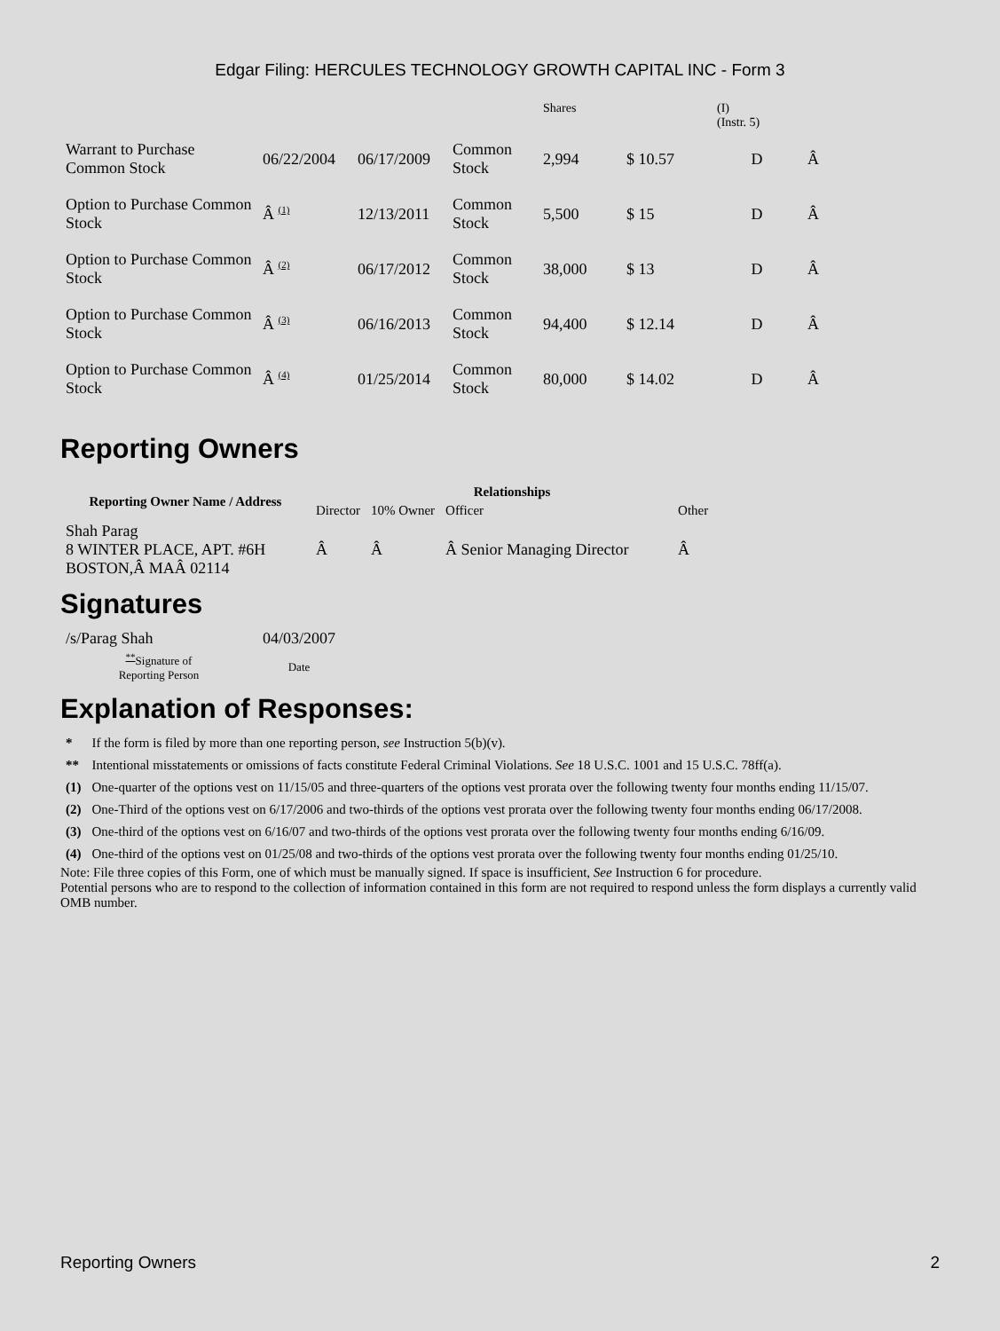Edgar Filing: HERCULES TECHNOLOGY GROWTH CAPITAL INC - Form 3
| | | | | Shares | | (I) (Instr. 5) | |
| Warrant to Purchase Common Stock | 06/22/2004 | 06/17/2009 | Common Stock | 2,994 | $ 10.57 | D | Â |
| Option to Purchase Common Stock | Â (1) | 12/13/2011 | Common Stock | 5,500 | $ 15 | D | Â |
| Option to Purchase Common Stock | Â (2) | 06/17/2012 | Common Stock | 38,000 | $ 13 | D | Â |
| Option to Purchase Common Stock | Â (3) | 06/16/2013 | Common Stock | 94,400 | $ 12.14 | D | Â |
| Option to Purchase Common Stock | Â (4) | 01/25/2014 | Common Stock | 80,000 | $ 14.02 | D | Â |
Reporting Owners
| Reporting Owner Name / Address | Relationships | | | |
| --- | --- | --- | --- | --- |
| | Director | 10% Owner | Officer | Other |
| Shah Parag 8 WINTER PLACE, APT. #6H BOSTON,Â MAÂ 02114 | Â | Â | Â Senior Managing Director | Â |
Signatures
| /s/Parag Shah | 04/03/2007 |
| ** Signature of Reporting Person | Date |
Explanation of Responses:
| * | If the form is filed by more than one reporting person, see Instruction 5(b)(v). |
| ** | Intentional misstatements or omissions of facts constitute Federal Criminal Violations. See 18 U.S.C. 1001 and 15 U.S.C. 78ff(a). |
| (1) | One-quarter of the options vest on 11/15/05 and three-quarters of the options vest prorata over the following twenty four months ending 11/15/07. |
| (2) | One-Third of the options vest on 6/17/2006 and two-thirds of the options vest prorata over the following twenty four months ending 06/17/2008. |
| (3) | One-third of the options vest on 6/16/07 and two-thirds of the options vest prorata over the following twenty four months ending 6/16/09. |
| (4) | One-third of the options vest on 01/25/08 and two-thirds of the options vest prorata over the following twenty four months ending 01/25/10. |
Note: File three copies of this Form, one of which must be manually signed. If space is insufficient, See Instruction 6 for procedure.
Potential persons who are to respond to the collection of information contained in this form are not required to respond unless the form displays a currently valid OMB number.
Reporting Owners 2